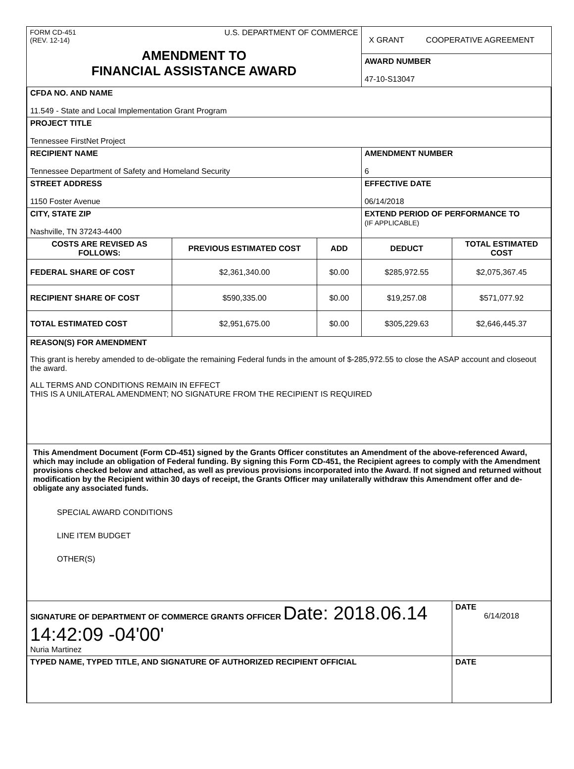| FORM CD-451 (REV. 12-14) U.S. DEPARTMENT OF COMMERCE AMENDMENT TO FINANCIAL ASSISTANCE AWARD | | | X GRANT COOPERATIVE AGREEMENT AWARD NUMBER 47-10-S13047 | |
| CFDA NO. AND NAME 11.549 - State and Local Implementation Grant Program | | | | |
| PROJECT TITLE Tennessee FirstNet Project | | | | |
| RECIPIENT NAME Tennessee Department of Safety and Homeland Security | | | AMENDMENT NUMBER 6 | |
| STREET ADDRESS 1150 Foster Avenue | | | EFFECTIVE DATE 06/14/2018 | |
| CITY, STATE ZIP Nashville, TN 37243-4400 | | | EXTEND PERIOD OF PERFORMANCE TO (IF APPLICABLE) | |
| COSTS ARE REVISED AS FOLLOWS: | PREVIOUS ESTIMATED COST | ADD | DEDUCT | TOTAL ESTIMATED COST |
| FEDERAL SHARE OF COST | $2,361,340.00 | $0.00 | $285,972.55 | $2,075,367.45 |
| RECIPIENT SHARE OF COST | $590,335.00 | $0.00 | $19,257.08 | $571,077.92 |
| TOTAL ESTIMATED COST | $2,951,675.00 | $0.00 | $305,229.63 | $2,646,445.37 |
| REASON(S) FOR AMENDMENT This grant is hereby amended to de-obligate the remaining Federal funds in the amount of $-285,972.55 to close the ASAP account and closeout the award. ALL TERMS AND CONDITIONS REMAIN IN EFFECT THIS IS A UNILATERAL AMENDMENT; NO SIGNATURE FROM THE RECIPIENT IS REQUIRED | | | | |
| This Amendment Document (Form CD-451) signed by the Grants Officer constitutes an Amendment of the above-referenced Award, which may include an obligation of Federal funding. By signing this Form CD-451, the Recipient agrees to comply with the Amendment provisions checked below and attached, as well as previous provisions incorporated into the Award. If not signed and returned without modification by the Recipient within 30 days of receipt, the Grants Officer may unilaterally withdraw this Amendment offer and de-obligate any associated funds. SPECIAL AWARD CONDITIONS LINE ITEM BUDGET OTHER(S) | | | | |
| SIGNATURE OF DEPARTMENT OF COMMERCE GRANTS OFFICER Date: 2018.06.14 14:42:09 -04'00' Nuria Martinez | | | | DATE 6/14/2018 |
| TYPED NAME, TYPED TITLE, AND SIGNATURE OF AUTHORIZED RECIPIENT OFFICIAL | | | | DATE |